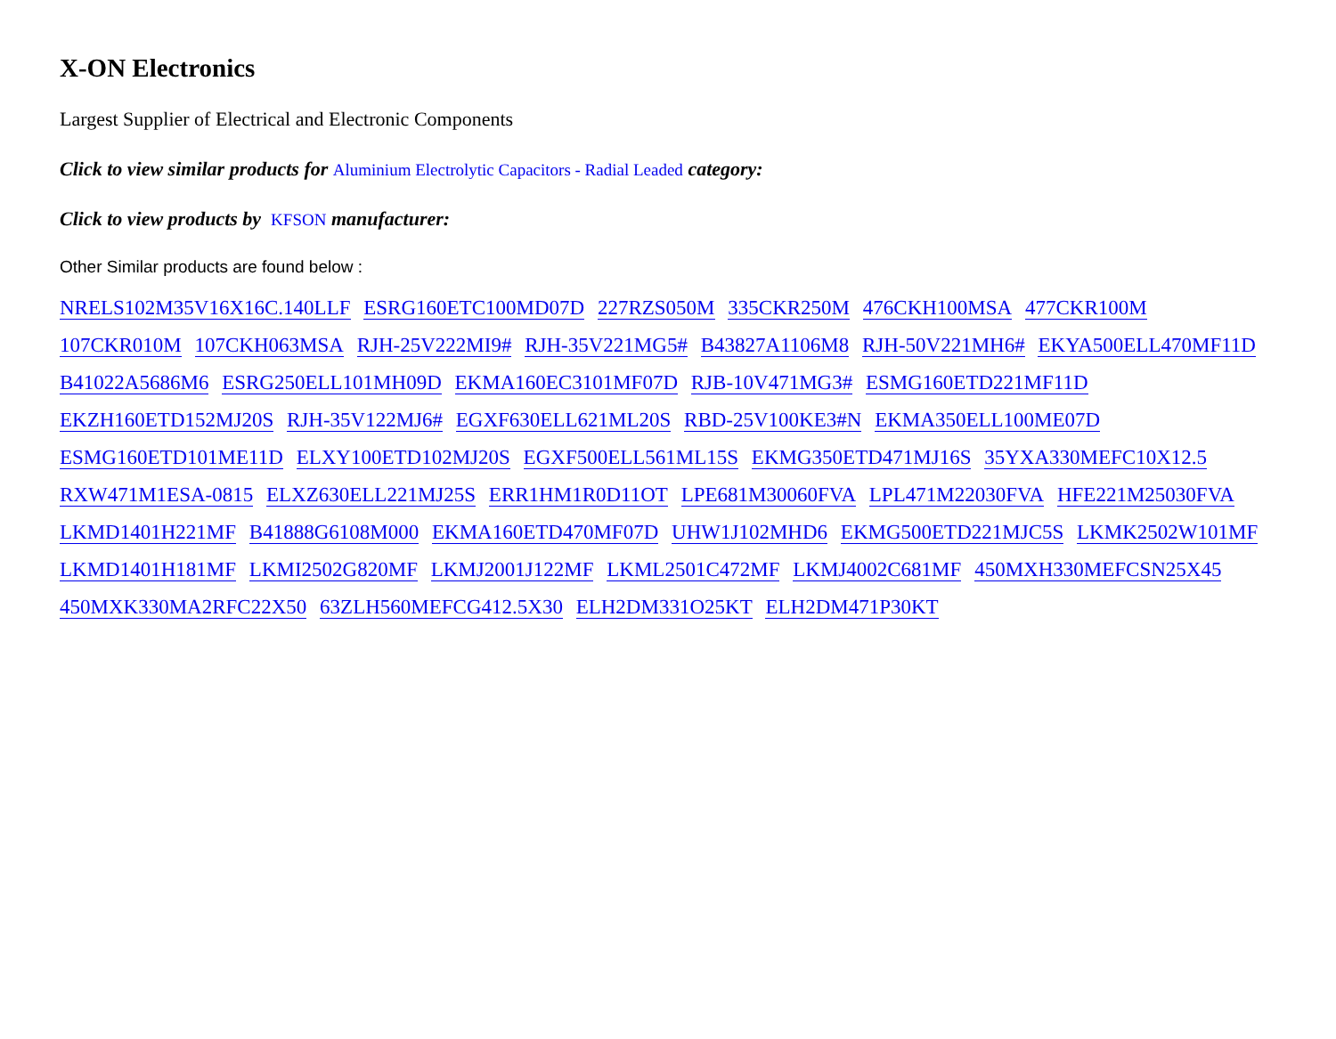X-ON Electronics
Largest Supplier of Electrical and Electronic Components
Click to view similar products for Aluminium Electrolytic Capacitors - Radial Leaded category:
Click to view products by KFSON manufacturer:
Other Similar products are found below :
NRELS102M35V16X16C.140LLF ESRG160ETC100MD07D 227RZS050M 335CKR250M 476CKH100MSA 477CKR100M 107CKR010M 107CKH063MSA RJH-25V222MI9# RJH-35V221MG5# B43827A1106M8 RJH-50V221MH6# EKYA500ELL470MF11D B41022A5686M6 ESRG250ELL101MH09D EKMA160EC3101MF07D RJB-10V471MG3# ESMG160ETD221MF11D EKZH160ETD152MJ20S RJH-35V122MJ6# EGXF630ELL621ML20S RBD-25V100KE3#N EKMA350ELL100ME07D ESMG160ETD101ME11D ELXY100ETD102MJ20S EGXF500ELL561ML15S EKMG350ETD471MJ16S 35YXA330MEFC10X12.5 RXW471M1ESA-0815 ELXZ630ELL221MJ25S ERR1HM1R0D11OT LPE681M30060FVA LPL471M22030FVA HFE221M25030FVA LKMD1401H221MF B41888G6108M000 EKMA160ETD470MF07D UHW1J102MHD6 EKMG500ETD221MJC5S LKMK2502W101MF LKMD1401H181MF LKMI2502G820MF LKMJ2001J122MF LKML2501C472MF LKMJ4002C681MF 450MXH330MEFCSN25X45 450MXK330MA2RFC22X50 63ZLH560MEFCG412.5X30 ELH2DM331O25KT ELH2DM471P30KT